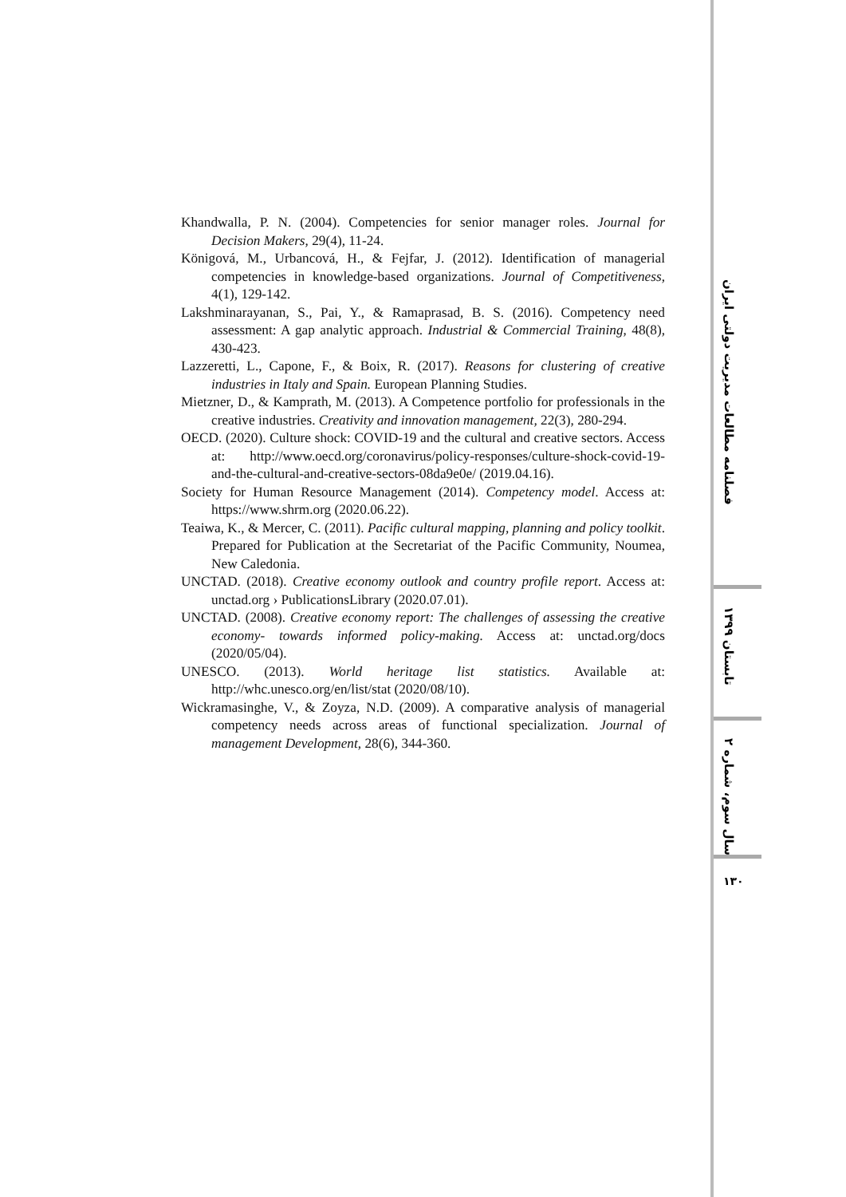Khandwalla, P. N. (2004). Competencies for senior manager roles. Journal for Decision Makers, 29(4), 11-24.
Königová, M., Urbancová, H., & Fejfar, J. (2012). Identification of managerial competencies in knowledge-based organizations. Journal of Competitiveness, 4(1), 129-142.
Lakshminarayanan, S., Pai, Y., & Ramaprasad, B. S. (2016). Competency need assessment: A gap analytic approach. Industrial & Commercial Training, 48(8), 430-423.
Lazzeretti, L., Capone, F., & Boix, R. (2017). Reasons for clustering of creative industries in Italy and Spain. European Planning Studies.
Mietzner, D., & Kamprath, M. (2013). A Competence portfolio for professionals in the creative industries. Creativity and innovation management, 22(3), 280-294.
OECD. (2020). Culture shock: COVID-19 and the cultural and creative sectors. Access at: http://www.oecd.org/coronavirus/policy-responses/culture-shock-covid-19-and-the-cultural-and-creative-sectors-08da9e0e/ (2019.04.16).
Society for Human Resource Management (2014). Competency model. Access at: https://www.shrm.org (2020.06.22).
Teaiwa, K., & Mercer, C. (2011). Pacific cultural mapping, planning and policy toolkit. Prepared for Publication at the Secretariat of the Pacific Community, Noumea, New Caledonia.
UNCTAD. (2018). Creative economy outlook and country profile report. Access at: unctad.org › PublicationsLibrary (2020.07.01).
UNCTAD. (2008). Creative economy report: The challenges of assessing the creative economy- towards informed policy-making. Access at: unctad.org/docs (2020/05/04).
UNESCO. (2013). World heritage list statistics. Available at: http://whc.unesco.org/en/list/stat (2020/08/10).
Wickramasinghe, V., & Zoyza, N.D. (2009). A comparative analysis of managerial competency needs across areas of functional specialization. Journal of management Development, 28(6), 344-360.
فصلنامه مطالعات مدیریت دولتی ایران
تابستان ۱۳۹۹
سال سوم، شماره ۲
۱۳۰